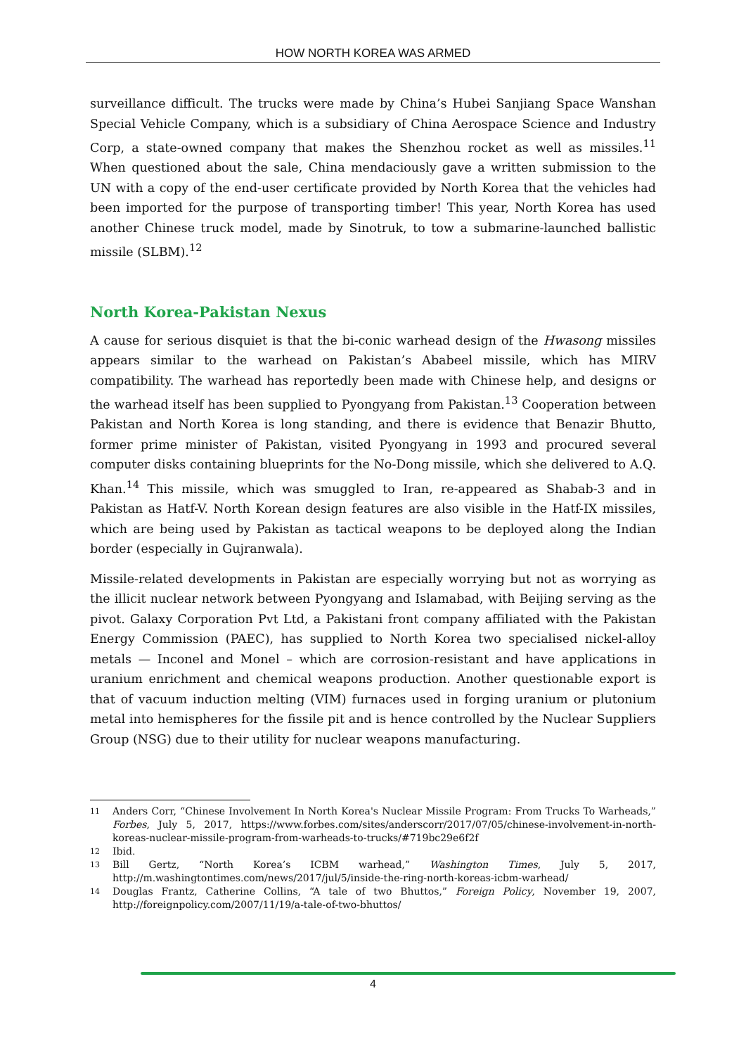HOW NORTH KOREA WAS ARMED
surveillance difficult. The trucks were made by China’s Hubei Sanjiang Space Wanshan Special Vehicle Company, which is a subsidiary of China Aerospace Science and Industry Corp, a state-owned company that makes the Shenzhou rocket as well as missiles.<sup>11</sup> When questioned about the sale, China mendaciously gave a written submission to the UN with a copy of the end-user certificate provided by North Korea that the vehicles had been imported for the purpose of transporting timber! This year, North Korea has used another Chinese truck model, made by Sinotruk, to tow a submarine-launched ballistic missile (SLBM).<sup>12</sup>
North Korea-Pakistan Nexus
A cause for serious disquiet is that the bi-conic warhead design of the Hwasong missiles appears similar to the warhead on Pakistan’s Ababeel missile, which has MIRV compatibility. The warhead has reportedly been made with Chinese help, and designs or the warhead itself has been supplied to Pyongyang from Pakistan.<sup>13</sup> Cooperation between Pakistan and North Korea is long standing, and there is evidence that Benazir Bhutto, former prime minister of Pakistan, visited Pyongyang in 1993 and procured several computer disks containing blueprints for the No-Dong missile, which she delivered to A.Q. Khan.<sup>14</sup> This missile, which was smuggled to Iran, re-appeared as Shabab-3 and in Pakistan as Hatf-V. North Korean design features are also visible in the Hatf-IX missiles, which are being used by Pakistan as tactical weapons to be deployed along the Indian border (especially in Gujranwala).
Missile-related developments in Pakistan are especially worrying but not as worrying as the illicit nuclear network between Pyongyang and Islamabad, with Beijing serving as the pivot. Galaxy Corporation Pvt Ltd, a Pakistani front company affiliated with the Pakistan Energy Commission (PAEC), has supplied to North Korea two specialised nickel-alloy metals — Inconel and Monel – which are corrosion-resistant and have applications in uranium enrichment and chemical weapons production. Another questionable export is that of vacuum induction melting (VIM) furnaces used in forging uranium or plutonium metal into hemispheres for the fissile pit and is hence controlled by the Nuclear Suppliers Group (NSG) due to their utility for nuclear weapons manufacturing.
11 Anders Corr, “Chinese Involvement In North Korea's Nuclear Missile Program: From Trucks To Warheads,” Forbes, July 5, 2017, https://www.forbes.com/sites/anderscorr/2017/07/05/chinese-involvement-in-north-koreas-nuclear-missile-program-from-warheads-to-trucks/#719bc29e6f2f
12 Ibid.
13 Bill Gertz, “North Korea’s ICBM warhead,” Washington Times, July 5, 2017, http://m.washingtontimes.com/news/2017/jul/5/inside-the-ring-north-koreas-icbm-warhead/
14 Douglas Frantz, Catherine Collins, “A tale of two Bhuttos,” Foreign Policy, November 19, 2007, http://foreignpolicy.com/2007/11/19/a-tale-of-two-bhuttos/
4